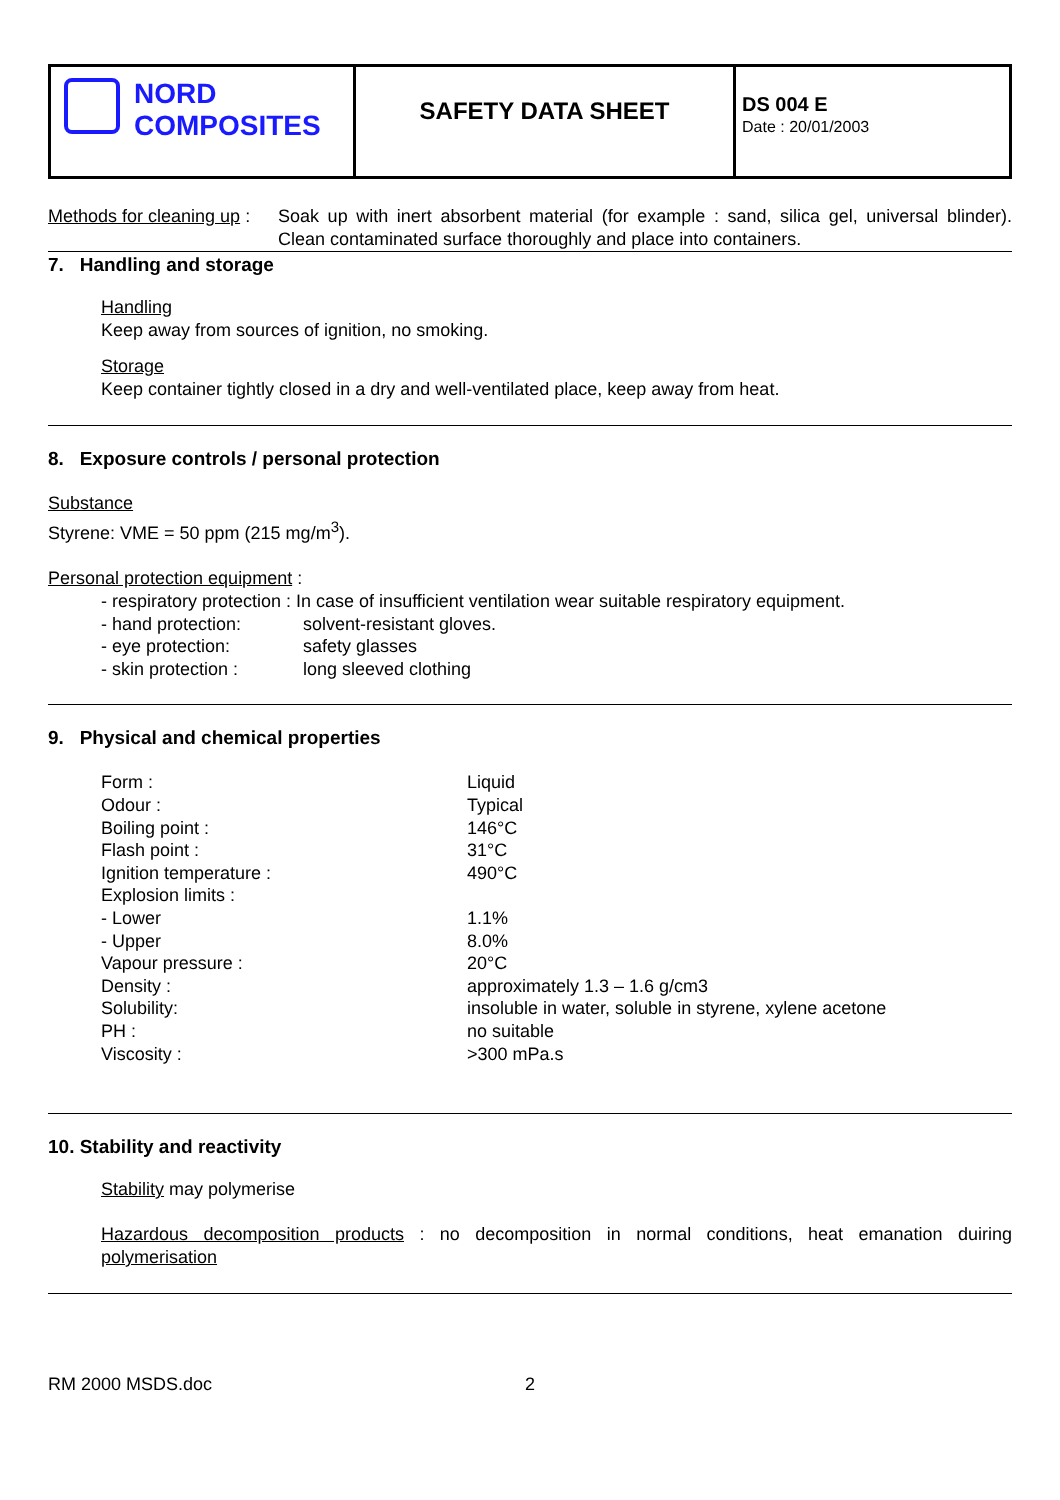| NORD COMPOSITES | SAFETY DATA SHEET | DS 004 E Date : 20/01/2003 |
Methods for cleaning up :
Soak up with inert absorbent material (for example : sand, silica gel, universal blinder). Clean contaminated surface thoroughly and place into containers.
7. Handling and storage
Handling
Keep away from sources of ignition, no smoking.
Storage
Keep container tightly closed in a dry and well-ventilated place, keep away from heat.
8. Exposure controls / personal protection
Substance
Styrene: VME = 50 ppm (215 mg/m<sup>3</sup>).
Personal protection equipment :
| - respiratory protection : In case of insufficient ventilation wear suitable respiratory equipment. | |
| - hand protection: | solvent-resistant gloves. |
| - eye protection: | safety glasses |
| - skin protection : | long sleeved clothing |
9. Physical and chemical properties
| Form : | Liquid |
| Odour : | Typical |
| Boiling point : | 146°C |
| Flash point : | 31°C |
| Ignition temperature : | 490°C |
| Explosion limits : | |
| - Lower | 1.1% |
| - Upper | 8.0% |
| Vapour pressure : | 20°C |
| Density : | approximately 1.3 – 1.6 g/cm3 |
| Solubility: | insoluble in water, soluble in styrene, xylene acetone |
| PH : | no suitable |
| Viscosity : | >300 mPa.s |
10. Stability and reactivity
Stability may polymerise
Hazardous decomposition products : no decomposition in normal conditions, heat emanation duiring polymerisation
RM 2000 MSDS.doc 2